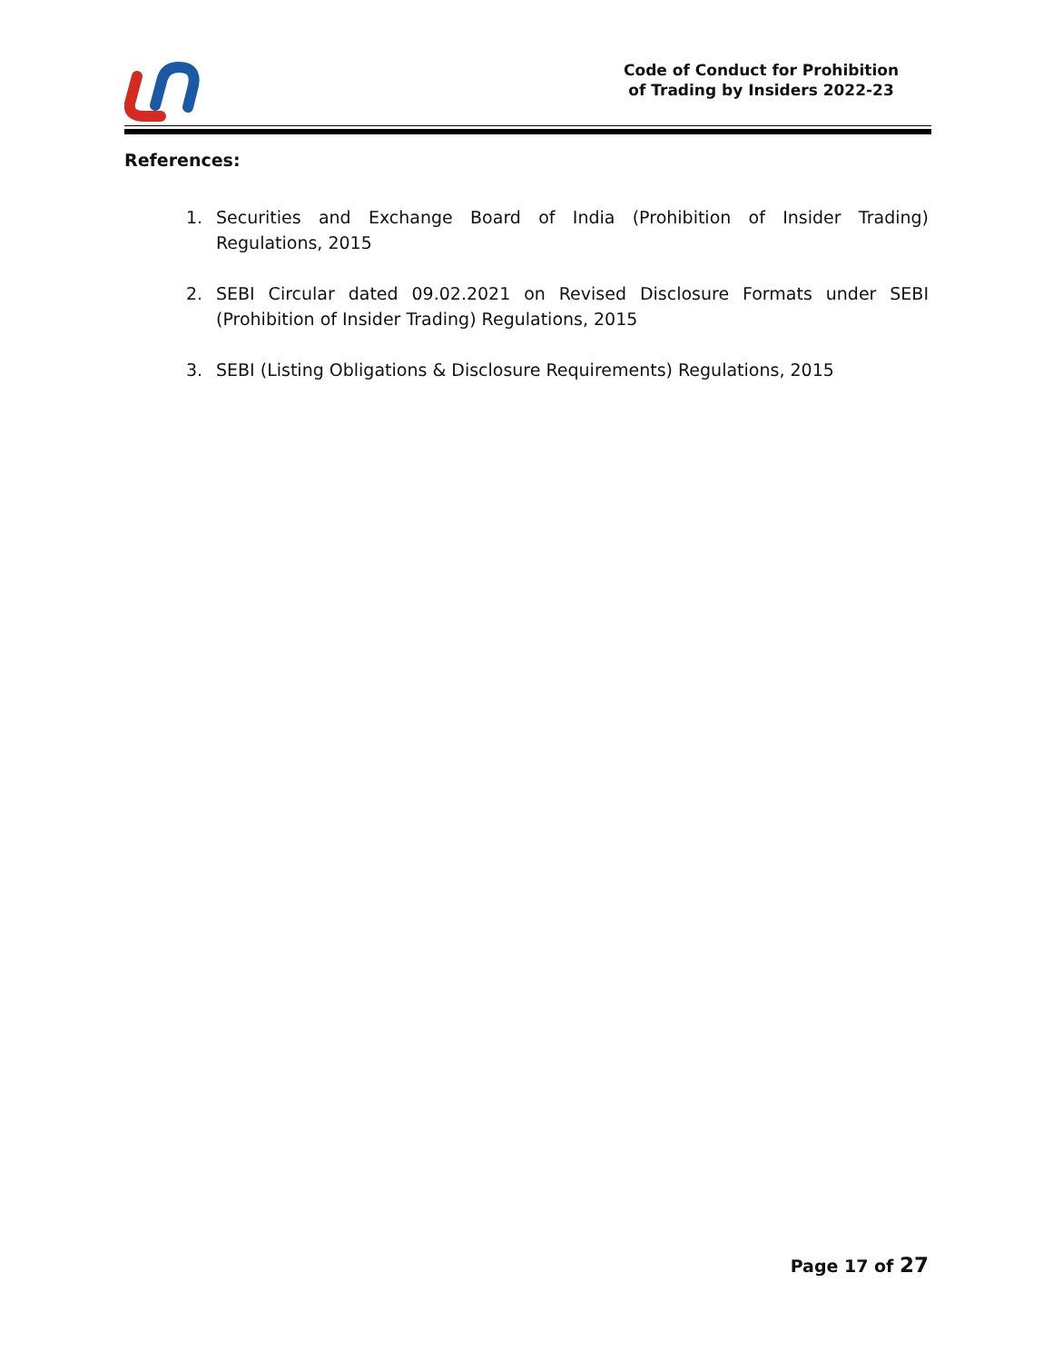Code of Conduct for Prohibition
of Trading by Insiders 2022-23
References:
1. Securities and Exchange Board of India (Prohibition of Insider Trading) Regulations, 2015
2. SEBI Circular dated 09.02.2021 on Revised Disclosure Formats under SEBI (Prohibition of Insider Trading) Regulations, 2015
3. SEBI (Listing Obligations & Disclosure Requirements) Regulations, 2015
Page 17 of 27